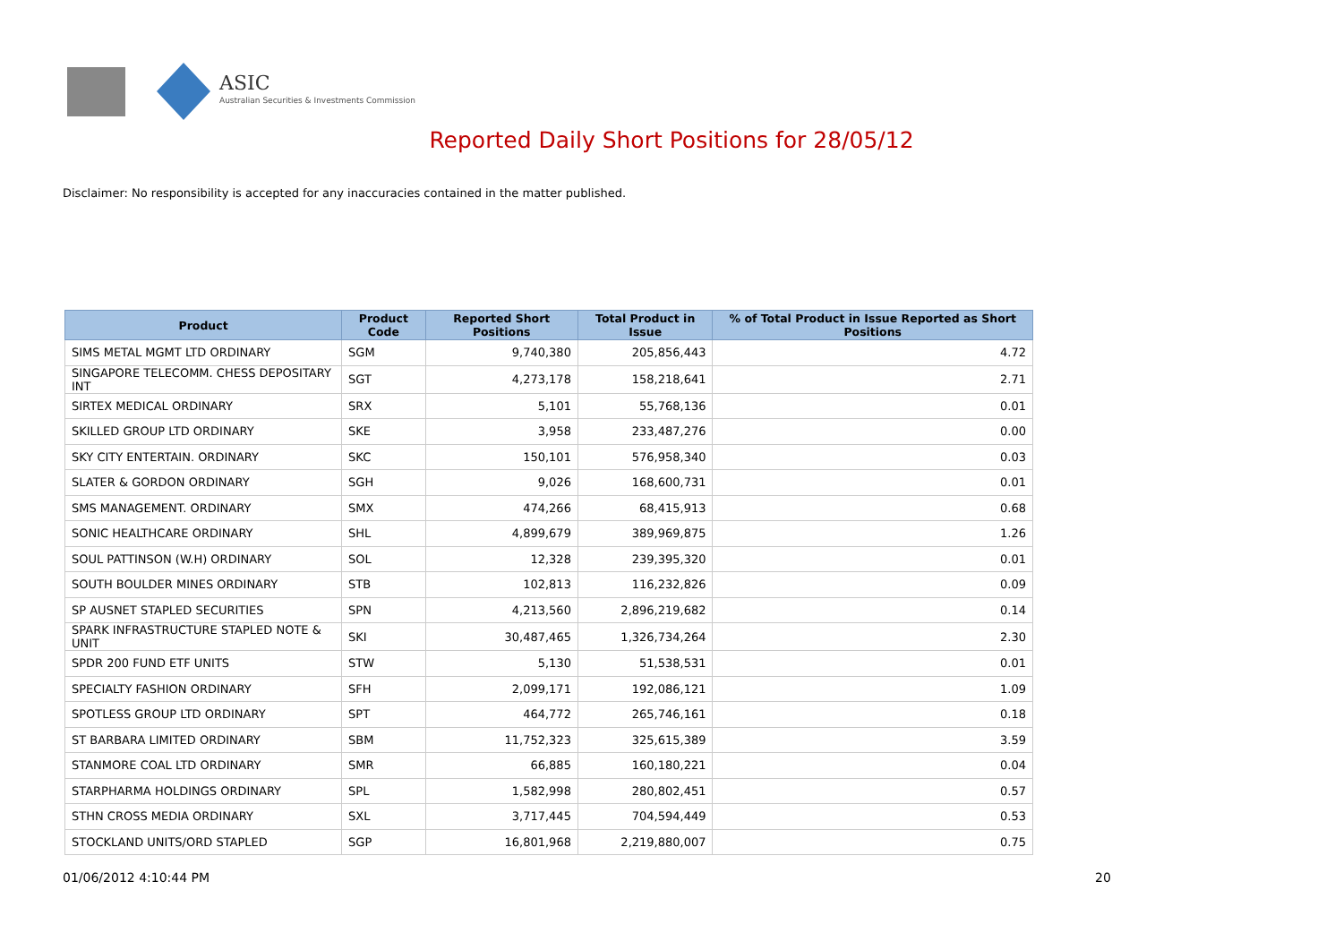ASIC
Australian Securities & Investments Commission
Reported Daily Short Positions for 28/05/12
Disclaimer: No responsibility is accepted for any inaccuracies contained in the matter published.
| Product | Product Code | Reported Short Positions | Total Product in Issue | % of Total Product in Issue Reported as Short Positions |
| --- | --- | --- | --- | --- |
| SIMS METAL MGMT LTD ORDINARY | SGM | 9,740,380 | 205,856,443 | 4.72 |
| SINGAPORE TELECOMM. CHESS DEPOSITARY INT | SGT | 4,273,178 | 158,218,641 | 2.71 |
| SIRTEX MEDICAL ORDINARY | SRX | 5,101 | 55,768,136 | 0.01 |
| SKILLED GROUP LTD ORDINARY | SKE | 3,958 | 233,487,276 | 0.00 |
| SKY CITY ENTERTAIN. ORDINARY | SKC | 150,101 | 576,958,340 | 0.03 |
| SLATER & GORDON ORDINARY | SGH | 9,026 | 168,600,731 | 0.01 |
| SMS MANAGEMENT. ORDINARY | SMX | 474,266 | 68,415,913 | 0.68 |
| SONIC HEALTHCARE ORDINARY | SHL | 4,899,679 | 389,969,875 | 1.26 |
| SOUL PATTINSON (W.H) ORDINARY | SOL | 12,328 | 239,395,320 | 0.01 |
| SOUTH BOULDER MINES ORDINARY | STB | 102,813 | 116,232,826 | 0.09 |
| SP AUSNET STAPLED SECURITIES | SPN | 4,213,560 | 2,896,219,682 | 0.14 |
| SPARK INFRASTRUCTURE STAPLED NOTE & UNIT | SKI | 30,487,465 | 1,326,734,264 | 2.30 |
| SPDR 200 FUND ETF UNITS | STW | 5,130 | 51,538,531 | 0.01 |
| SPECIALTY FASHION ORDINARY | SFH | 2,099,171 | 192,086,121 | 1.09 |
| SPOTLESS GROUP LTD ORDINARY | SPT | 464,772 | 265,746,161 | 0.18 |
| ST BARBARA LIMITED ORDINARY | SBM | 11,752,323 | 325,615,389 | 3.59 |
| STANMORE COAL LTD ORDINARY | SMR | 66,885 | 160,180,221 | 0.04 |
| STARPHARMA HOLDINGS ORDINARY | SPL | 1,582,998 | 280,802,451 | 0.57 |
| STHN CROSS MEDIA ORDINARY | SXL | 3,717,445 | 704,594,449 | 0.53 |
| STOCKLAND UNITS/ORD STAPLED | SGP | 16,801,968 | 2,219,880,007 | 0.75 |
01/06/2012 4:10:44 PM 20